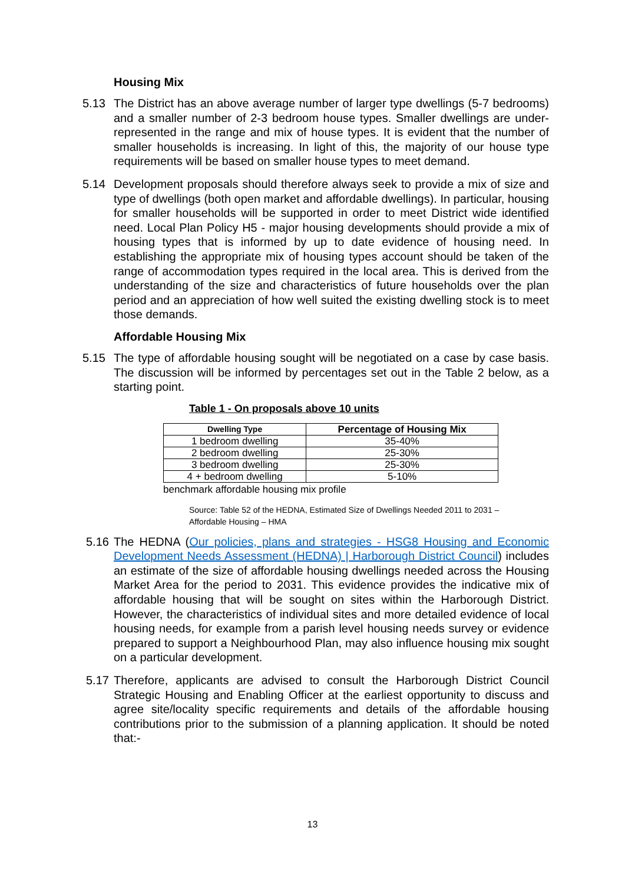Housing Mix
5.13 The District has an above average number of larger type dwellings (5-7 bedrooms) and a smaller number of 2-3 bedroom house types. Smaller dwellings are under-represented in the range and mix of house types. It is evident that the number of smaller households is increasing. In light of this, the majority of our house type requirements will be based on smaller house types to meet demand.
5.14 Development proposals should therefore always seek to provide a mix of size and type of dwellings (both open market and affordable dwellings). In particular, housing for smaller households will be supported in order to meet District wide identified need. Local Plan Policy H5 - major housing developments should provide a mix of housing types that is informed by up to date evidence of housing need. In establishing the appropriate mix of housing types account should be taken of the range of accommodation types required in the local area. This is derived from the understanding of the size and characteristics of future households over the plan period and an appreciation of how well suited the existing dwelling stock is to meet those demands.
Affordable Housing Mix
5.15 The type of affordable housing sought will be negotiated on a case by case basis. The discussion will be informed by percentages set out in the Table 2 below, as a starting point.
Table 1 - On proposals above 10 units
| Dwelling Type | Percentage of Housing Mix |
| --- | --- |
| 1 bedroom dwelling | 35-40% |
| 2 bedroom dwelling | 25-30% |
| 3 bedroom dwelling | 25-30% |
| 4 + bedroom dwelling | 5-10% |
benchmark affordable housing mix profile
Source: Table 52 of the HEDNA, Estimated Size of Dwellings Needed 2011 to 2031 –
Affordable Housing – HMA
5.16
The HEDNA (Our policies, plans and strategies - HSG8 Housing and Economic Development Needs Assessment (HEDNA) | Harborough District Council) includes an estimate of the size of affordable housing dwellings needed across the Housing Market Area for the period to 2031. This evidence provides the indicative mix of affordable housing that will be sought on sites within the Harborough District. However, the characteristics of individual sites and more detailed evidence of local housing needs, for example from a parish level housing needs survey or evidence prepared to support a Neighbourhood Plan, may also influence housing mix sought on a particular development.
5.17
Therefore, applicants are advised to consult the Harborough District Council Strategic Housing and Enabling Officer at the earliest opportunity to discuss and agree site/locality specific requirements and details of the affordable housing contributions prior to the submission of a planning application. It should be noted that:-
13